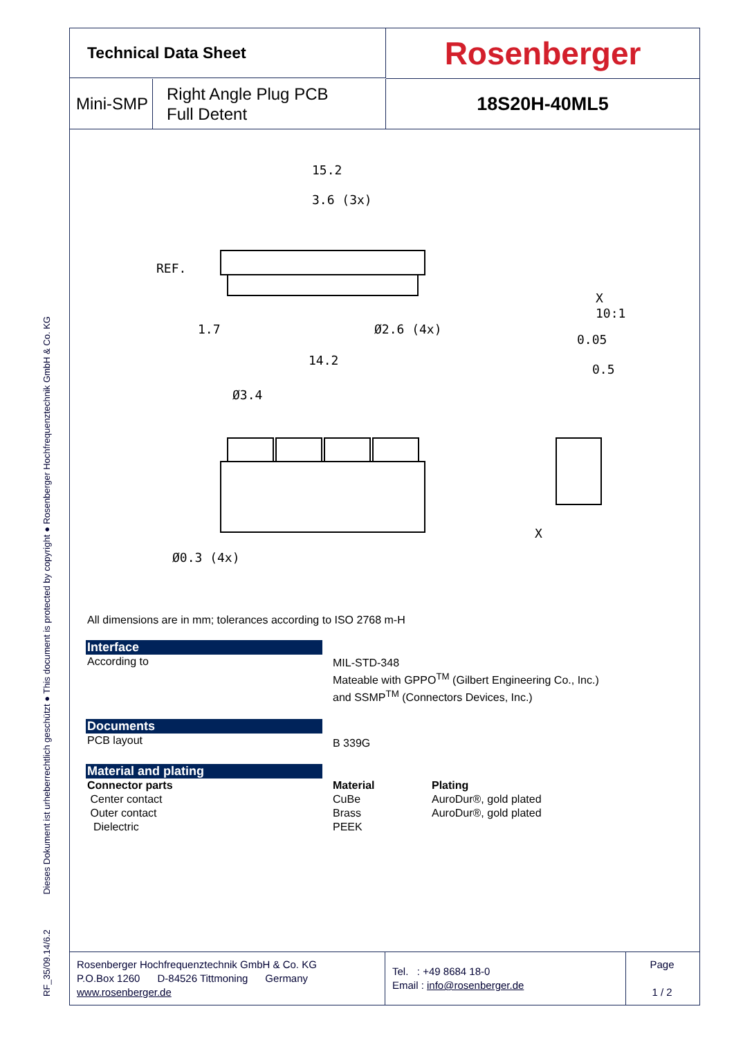RF_35/09.14/6.2 Dieses Dokument ist urheberrechtlich geschützt ● This document is protected by copyright ● Rosenberger Hochfrequenztechnik GmbH & Co. KG
Technical Data Sheet
Rosenberger
Mini-SMP Right Angle Plug PCB
Full Detent
18S20H-40ML5
15.2
3.6 (3x)
REF.
1.7
Ø2.6 (4x)
14.2
Ø3.4
Ø0.3 (4x)
X
10:1
0.05
0.5
X
All dimensions are in mm; tolerances according to ISO 2768 m-H
Interface
According to
MIL-STD-348
Mateable with GPPO<sup>TM</sup> (Gilbert Engineering Co., Inc.)
and SSMP<sup>TM</sup> (Connectors Devices, Inc.)
Documents
PCB layout
B 339G
Material and plating
Connector parts
Center contact
Outer contact
Dielectric
Material
CuBe
Brass
PEEK
Plating
AuroDur®, gold plated
AuroDur®, gold plated
Rosenberger Hochfrequenztechnik GmbH & Co. KG
P.O.Box 1260 D-84526 Tittmoning Germany
www.rosenberger.de
Tel. : +49 8684 18-0
Email : info@rosenberger.de
Page
1 / 2